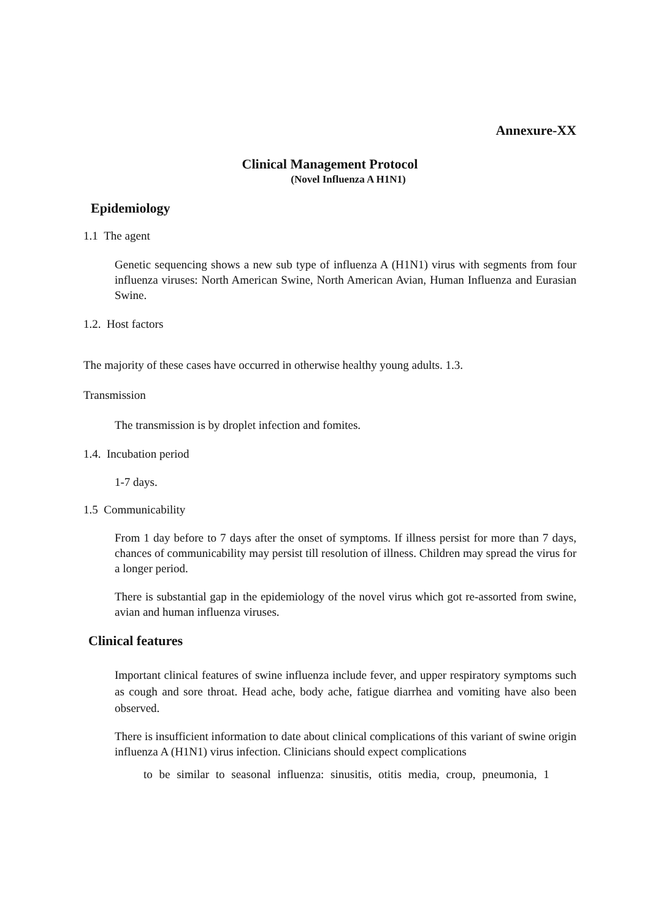Annexure-XX
Clinical Management Protocol
(Novel Influenza A H1N1)
Epidemiology
1.1 The agent
Genetic sequencing shows a new sub type of influenza A (H1N1) virus with segments from four influenza viruses: North American Swine, North American Avian, Human Influenza and Eurasian Swine.
1.2. Host factors
The majority of these cases have occurred in otherwise healthy young adults. 1.3.
Transmission
The transmission is by droplet infection and fomites.
1.4. Incubation period
1-7 days.
1.5 Communicability
From 1 day before to 7 days after the onset of symptoms. If illness persist for more than 7 days, chances of communicability may persist till resolution of illness. Children may spread the virus for a longer period.
There is substantial gap in the epidemiology of the novel virus which got re-assorted from swine, avian and human influenza viruses.
Clinical features
Important clinical features of swine influenza include fever, and upper respiratory symptoms such as cough and sore throat. Head ache, body ache, fatigue diarrhea and vomiting have also been observed.
There is insufficient information to date about clinical complications of this variant of swine origin influenza A (H1N1) virus infection. Clinicians should expect complications
to be similar to seasonal influenza: sinusitis, otitis media, croup, pneumonia, 1